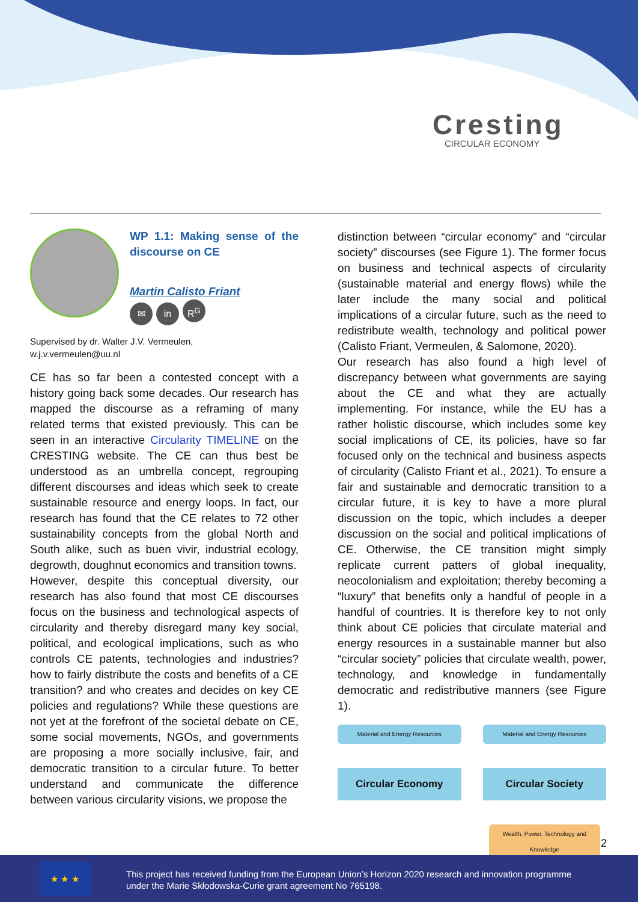Cresting
CIRCULAR ECONOMY
WP 1.1: Making sense of the discourse on CE
Martin Calisto Friant
✉ in R<sup>G</sup>
Supervised by dr. Walter J.V. Vermeulen,
w.j.v.vermeulen@uu.nl
CE has so far been a contested concept with a history going back some decades. Our research has mapped the discourse as a reframing of many related terms that existed previously. This can be seen in an interactive Circularity TIMELINE on the CRESTING website. The CE can thus best be understood as an umbrella concept, regrouping different discourses and ideas which seek to create sustainable resource and energy loops. In fact, our research has found that the CE relates to 72 other sustainability concepts from the global North and South alike, such as buen vivir, industrial ecology, degrowth, doughnut economics and transition towns.
However, despite this conceptual diversity, our research has also found that most CE discourses focus on the business and technological aspects of circularity and thereby disregard many key social, political, and ecological implications, such as who controls CE patents, technologies and industries? how to fairly distribute the costs and benefits of a CE transition? and who creates and decides on key CE policies and regulations? While these questions are not yet at the forefront of the societal debate on CE, some social movements, NGOs, and governments are proposing a more socially inclusive, fair, and democratic transition to a circular future. To better understand and communicate the difference between various circularity visions, we propose the
distinction between “circular economy” and “circular society” discourses (see Figure 1). The former focus on business and technical aspects of circularity (sustainable material and energy flows) while the later include the many social and political implications of a circular future, such as the need to redistribute wealth, technology and political power (Calisto Friant, Vermeulen, & Salomone, 2020).
Our research has also found a high level of discrepancy between what governments are saying about the CE and what they are actually implementing. For instance, while the EU has a rather holistic discourse, which includes some key social implications of CE, its policies, have so far focused only on the technical and business aspects of circularity (Calisto Friant et al., 2021). To ensure a fair and sustainable and democratic transition to a circular future, it is key to have a more plural discussion on the topic, which includes a deeper discussion on the social and political implications of CE. Otherwise, the CE transition might simply replicate current patters of global inequality, neocolonialism and exploitation; thereby becoming a “luxury” that benefits only a handful of people in a handful of countries. It is therefore key to not only think about CE policies that circulate material and energy resources in a sustainable manner but also “circular society” policies that circulate wealth, power, technology, and knowledge in fundamentally democratic and redistributive manners (see Figure 1).
Material and Energy Resources
Circular Economy
Material and Energy Resources
Circular Society
Wealth, Power, Technology and Knowledge
2
★ ★ ★
This project has received funding from the European Union’s Horizon 2020 research and innovation programme
under the Marie Skłodowska-Curie grant agreement No 765198.